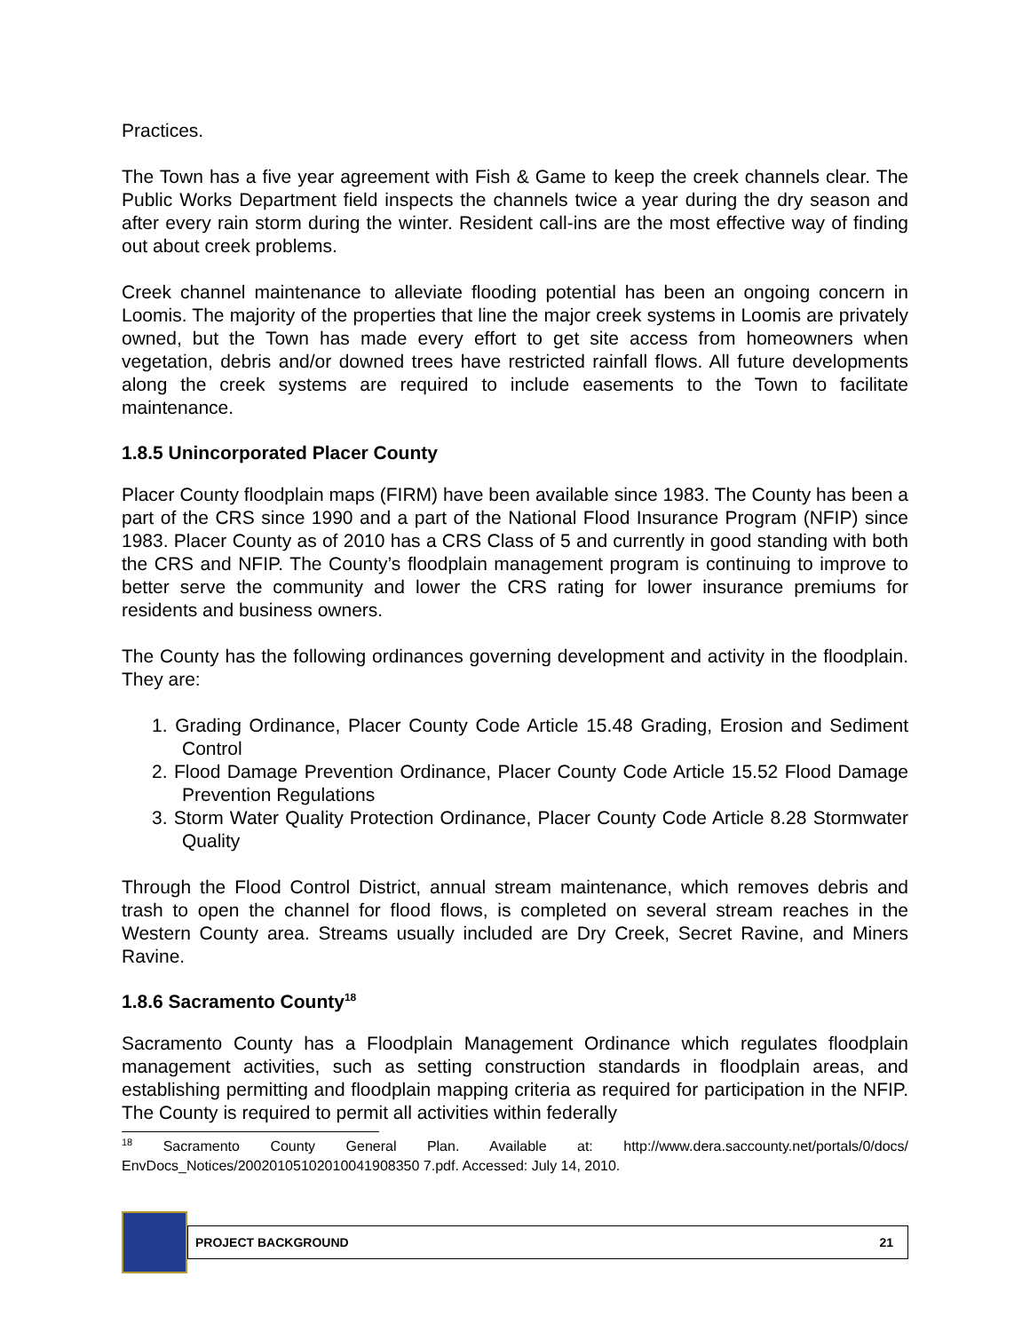Practices.
The Town has a five year agreement with Fish & Game to keep the creek channels clear. The Public Works Department field inspects the channels twice a year during the dry season and after every rain storm during the winter. Resident call-ins are the most effective way of finding out about creek problems.
Creek channel maintenance to alleviate flooding potential has been an ongoing concern in Loomis. The majority of the properties that line the major creek systems in Loomis are privately owned, but the Town has made every effort to get site access from homeowners when vegetation, debris and/or downed trees have restricted rainfall flows. All future developments along the creek systems are required to include easements to the Town to facilitate maintenance.
1.8.5 Unincorporated Placer County
Placer County floodplain maps (FIRM) have been available since 1983. The County has been a part of the CRS since 1990 and a part of the National Flood Insurance Program (NFIP) since 1983. Placer County as of 2010 has a CRS Class of 5 and currently in good standing with both the CRS and NFIP. The County’s floodplain management program is continuing to improve to better serve the community and lower the CRS rating for lower insurance premiums for residents and business owners.
The County has the following ordinances governing development and activity in the floodplain. They are:
1. Grading Ordinance, Placer County Code Article 15.48 Grading, Erosion and Sediment Control
2. Flood Damage Prevention Ordinance, Placer County Code Article 15.52 Flood Damage Prevention Regulations
3. Storm Water Quality Protection Ordinance, Placer County Code Article 8.28 Stormwater Quality
Through the Flood Control District, annual stream maintenance, which removes debris and trash to open the channel for flood flows, is completed on several stream reaches in the Western County area. Streams usually included are Dry Creek, Secret Ravine, and Miners Ravine.
1.8.6 Sacramento County<sup>18</sup>
Sacramento County has a Floodplain Management Ordinance which regulates floodplain management activities, such as setting construction standards in floodplain areas, and establishing permitting and floodplain mapping criteria as required for participation in the NFIP. The County is required to permit all activities within federally
<sup>18</sup> Sacramento County General Plan. Available at: http://www.dera.saccounty.net/portals/0/docs/ EnvDocs_Notices/20020105102010041908350 7.pdf. Accessed: July 14, 2010.
PROJECT BACKGROUND 21